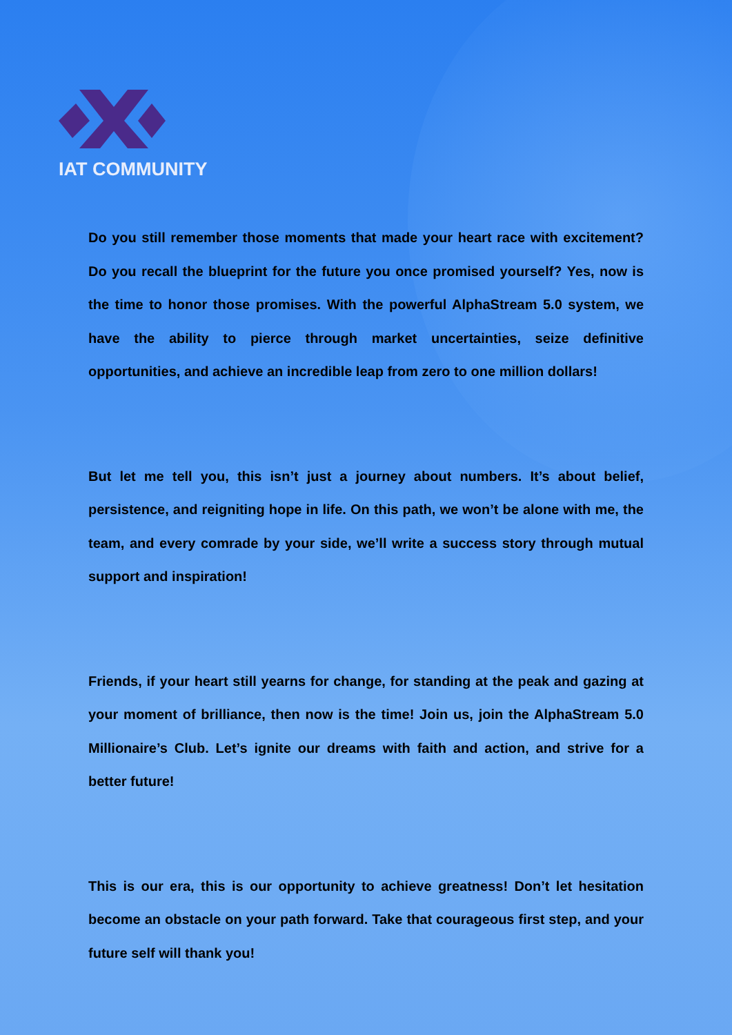IAT COMMUNITY
Do you still remember those moments that made your heart race with excitement? Do you recall the blueprint for the future you once promised yourself? Yes, now is the time to honor those promises. With the powerful AlphaStream 5.0 system, we have the ability to pierce through market uncertainties, seize definitive opportunities, and achieve an incredible leap from zero to one million dollars!
But let me tell you, this isn’t just a journey about numbers. It’s about belief, persistence, and reigniting hope in life. On this path, we won’t be alone with me, the team, and every comrade by your side, we’ll write a success story through mutual support and inspiration!
Friends, if your heart still yearns for change, for standing at the peak and gazing at your moment of brilliance, then now is the time! Join us, join the AlphaStream 5.0 Millionaire’s Club. Let’s ignite our dreams with faith and action, and strive for a better future!
This is our era, this is our opportunity to achieve greatness! Don’t let hesitation become an obstacle on your path forward. Take that courageous first step, and your future self will thank you!